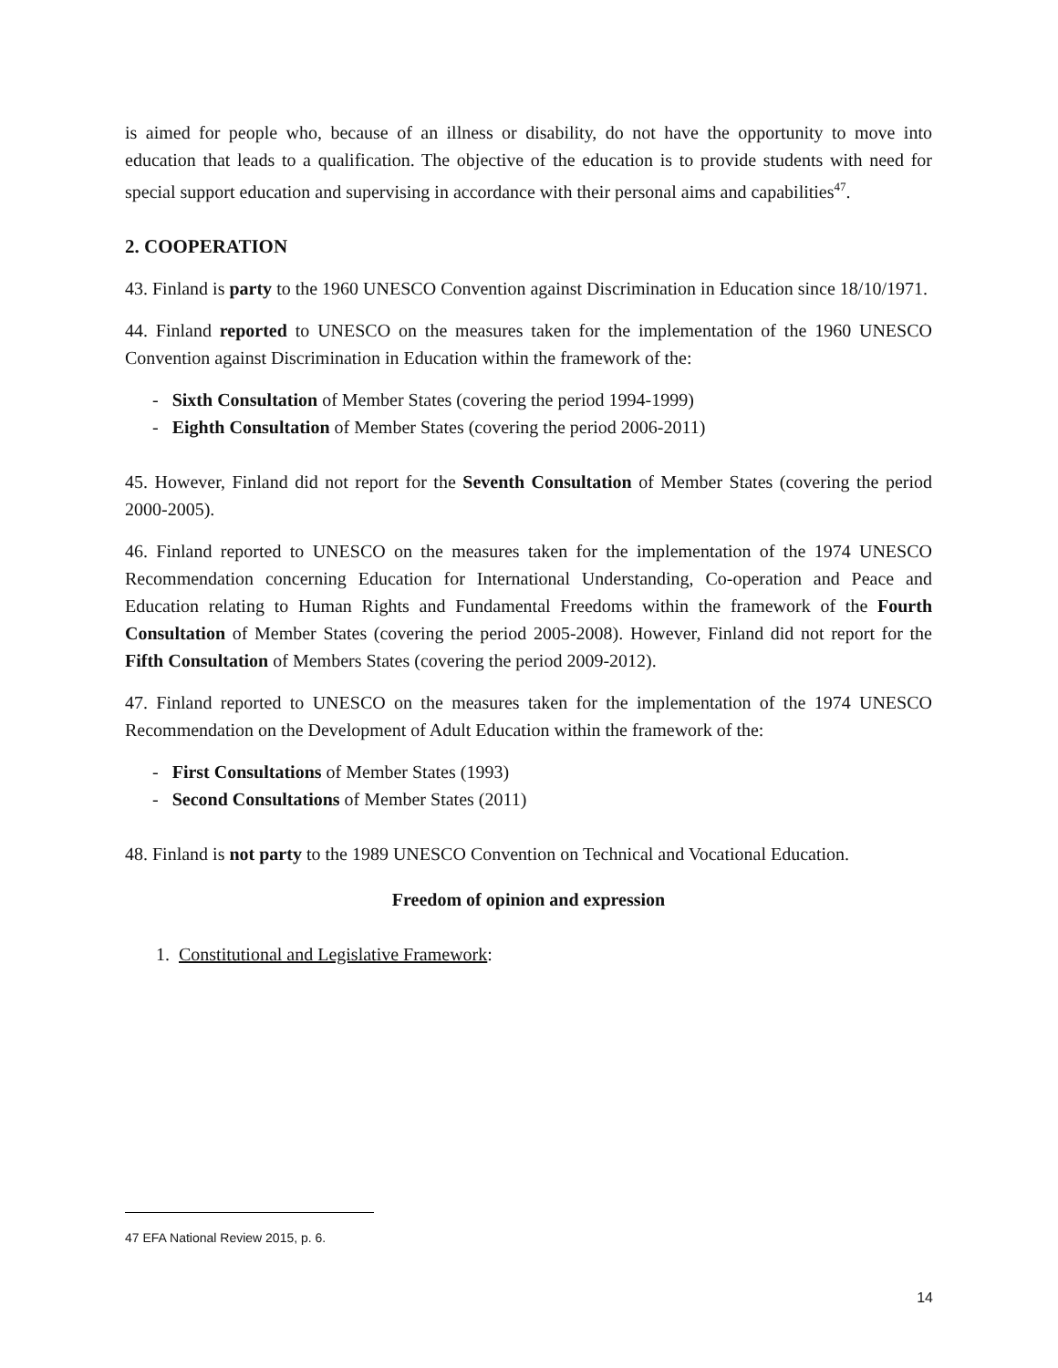is aimed for people who, because of an illness or disability, do not have the opportunity to move into education that leads to a qualification. The objective of the education is to provide students with need for special support education and supervising in accordance with their personal aims and capabilities<sup>47</sup>.
2. COOPERATION
43. Finland is party to the 1960 UNESCO Convention against Discrimination in Education since 18/10/1971.
44. Finland reported to UNESCO on the measures taken for the implementation of the 1960 UNESCO Convention against Discrimination in Education within the framework of the:
- Sixth Consultation of Member States (covering the period 1994-1999)
- Eighth Consultation of Member States (covering the period 2006-2011)
45. However, Finland did not report for the Seventh Consultation of Member States (covering the period 2000-2005).
46. Finland reported to UNESCO on the measures taken for the implementation of the 1974 UNESCO Recommendation concerning Education for International Understanding, Co-operation and Peace and Education relating to Human Rights and Fundamental Freedoms within the framework of the Fourth Consultation of Member States (covering the period 2005-2008). However, Finland did not report for the Fifth Consultation of Members States (covering the period 2009-2012).
47. Finland reported to UNESCO on the measures taken for the implementation of the 1974 UNESCO Recommendation on the Development of Adult Education within the framework of the:
- First Consultations of Member States (1993)
- Second Consultations of Member States (2011)
48. Finland is not party to the 1989 UNESCO Convention on Technical and Vocational Education.
Freedom of opinion and expression
1. Constitutional and Legislative Framework:
47 EFA National Review 2015, p. 6.
14